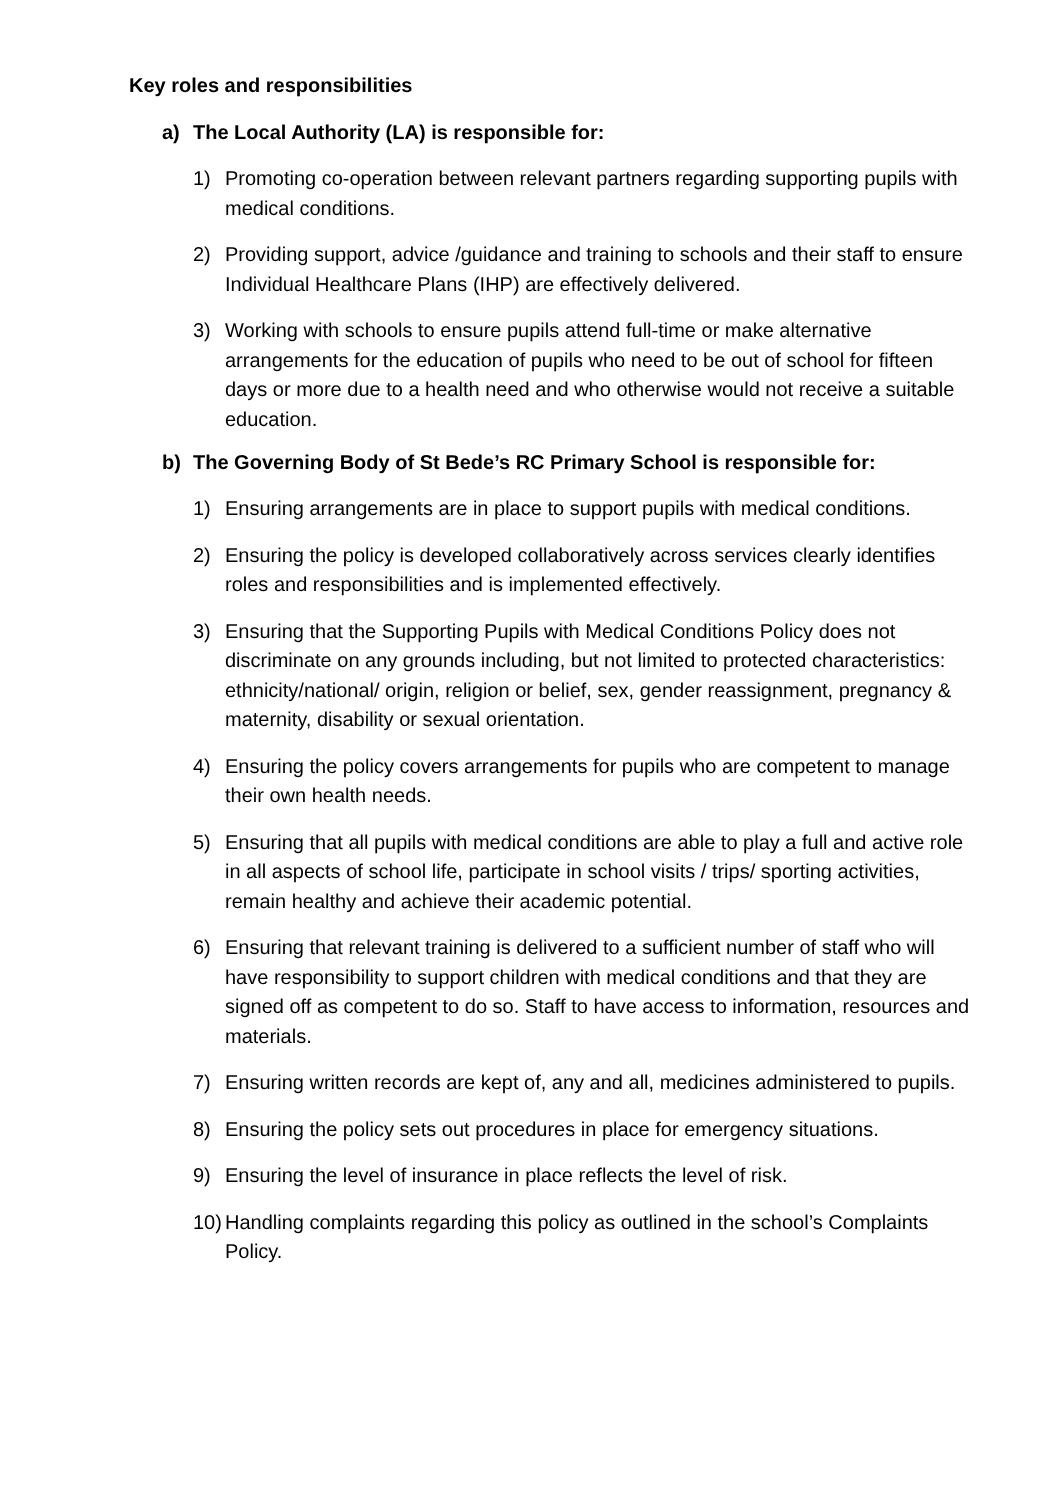Key roles and responsibilities
a) The Local Authority (LA) is responsible for:
1) Promoting co-operation between relevant partners regarding supporting pupils with medical conditions.
2) Providing support, advice /guidance and training to schools and their staff to ensure Individual Healthcare Plans (IHP) are effectively delivered.
3) Working with schools to ensure pupils attend full-time or make alternative arrangements for the education of pupils who need to be out of school for fifteen days or more due to a health need and who otherwise would not receive a suitable education.
b) The Governing Body of St Bede’s RC Primary School is responsible for:
1) Ensuring arrangements are in place to support pupils with medical conditions.
2) Ensuring the policy is developed collaboratively across services clearly identifies roles and responsibilities and is implemented effectively.
3) Ensuring that the Supporting Pupils with Medical Conditions Policy does not discriminate on any grounds including, but not limited to protected characteristics: ethnicity/national/ origin, religion or belief, sex, gender reassignment, pregnancy & maternity, disability or sexual orientation.
4) Ensuring the policy covers arrangements for pupils who are competent to manage their own health needs.
5) Ensuring that all pupils with medical conditions are able to play a full and active role in all aspects of school life, participate in school visits / trips/ sporting activities, remain healthy and achieve their academic potential.
6) Ensuring that relevant training is delivered to a sufficient number of staff who will have responsibility to support children with medical conditions and that they are signed off as competent to do so. Staff to have access to information, resources and materials.
7) Ensuring written records are kept of, any and all, medicines administered to pupils.
8) Ensuring the policy sets out procedures in place for emergency situations.
9) Ensuring the level of insurance in place reflects the level of risk.
10) Handling complaints regarding this policy as outlined in the school’s Complaints Policy.